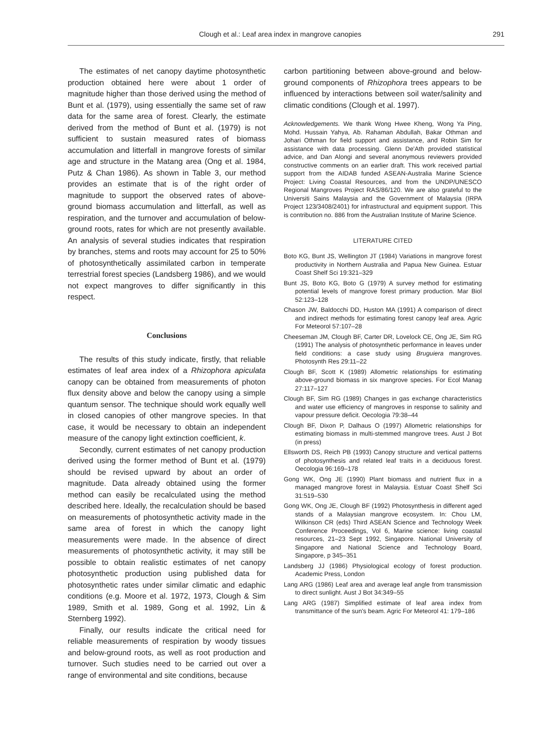Clough et al.: Leaf area index in mangrove canopies 291
The estimates of net canopy daytime photosynthetic production obtained here were about 1 order of magnitude higher than those derived using the method of Bunt et al. (1979), using essentially the same set of raw data for the same area of forest. Clearly, the estimate derived from the method of Bunt et al. (1979) is not sufficient to sustain measured rates of biomass accumulation and litterfall in mangrove forests of similar age and structure in the Matang area (Ong et al. 1984, Putz & Chan 1986). As shown in Table 3, our method provides an estimate that is of the right order of magnitude to support the observed rates of above-ground biomass accumulation and litterfall, as well as respiration, and the turnover and accumulation of below-ground roots, rates for which are not presently available. An analysis of several studies indicates that respiration by branches, stems and roots may account for 25 to 50% of photosynthetically assimilated carbon in temperate terrestrial forest species (Landsberg 1986), and we would not expect mangroves to differ significantly in this respect.
Conclusions
The results of this study indicate, firstly, that reliable estimates of leaf area index of a Rhizophora apiculata canopy can be obtained from measurements of photon flux density above and below the canopy using a simple quantum sensor. The technique should work equally well in closed canopies of other mangrove species. In that case, it would be necessary to obtain an independent measure of the canopy light extinction coefficient, k.
Secondly, current estimates of net canopy production derived using the former method of Bunt et al. (1979) should be revised upward by about an order of magnitude. Data already obtained using the former method can easily be recalculated using the method described here. Ideally, the recalculation should be based on measurements of photosynthetic activity made in the same area of forest in which the canopy light measurements were made. In the absence of direct measurements of photosynthetic activity, it may still be possible to obtain realistic estimates of net canopy photosynthetic production using published data for photosynthetic rates under similar climatic and edaphic conditions (e.g. Moore et al. 1972, 1973, Clough & Sim 1989, Smith et al. 1989, Gong et al. 1992, Lin & Sternberg 1992).
Finally, our results indicate the critical need for reliable measurements of respiration by woody tissues and below-ground roots, as well as root production and turnover. Such studies need to be carried out over a range of environmental and site conditions, because
carbon partitioning between above-ground and below-ground components of Rhizophora trees appears to be influenced by interactions between soil water/salinity and climatic conditions (Clough et al. 1997).
Acknowledgements. We thank Wong Hwee Kheng, Wong Ya Ping, Mohd. Hussain Yahya, Ab. Rahaman Abdullah, Bakar Othman and Johari Othman for field support and assistance, and Robin Sim for assistance with data processing. Glenn De'Ath provided statistical advice, and Dan Alongi and several anonymous reviewers provided constructive comments on an earlier draft. This work received partial support from the AIDAB funded ASEAN-Australia Marine Science Project: Living Coastal Resources, and from the UNDP/UNESCO Regional Mangroves Project RAS/86/120. We are also grateful to the Universiti Sains Malaysia and the Government of Malaysia (IRPA Project 123/3408/2401) for infrastructural and equipment support. This is contribution no. 886 from the Australian Institute of Marine Science.
LITERATURE CITED
Boto KG, Bunt JS, Wellington JT (1984) Variations in mangrove forest productivity in Northern Australia and Papua New Guinea. Estuar Coast Shelf Sci 19:321–329
Bunt JS, Boto KG, Boto G (1979) A survey method for estimating potential levels of mangrove forest primary production. Mar Biol 52:123–128
Chason JW, Baldocchi DD, Huston MA (1991) A comparison of direct and indirect methods for estimating forest canopy leaf area. Agric For Meteorol 57:107–28
Cheeseman JM, Clough BF, Carter DR, Lovelock CE, Ong JE, Sim RG (1991) The analysis of photosynthetic performance in leaves under field conditions: a case study using Bruguiera mangroves. Photosynth Res 29:11–22
Clough BF, Scott K (1989) Allometric relationships for estimating above-ground biomass in six mangrove species. For Ecol Manag 27:117–127
Clough BF, Sim RG (1989) Changes in gas exchange characteristics and water use efficiency of mangroves in response to salinity and vapour pressure deficit. Oecologia 79:38–44
Clough BF, Dixon P, Dalhaus O (1997) Allometric relationships for estimating biomass in multi-stemmed mangrove trees. Aust J Bot (in press)
Ellsworth DS, Reich PB (1993) Canopy structure and vertical patterns of photosynthesis and related leaf traits in a deciduous forest. Oecologia 96:169–178
Gong WK, Ong JE (1990) Plant biomass and nutrient flux in a managed mangrove forest in Malaysia. Estuar Coast Shelf Sci 31:519–530
Gong WK, Ong JE, Clough BF (1992) Photosynthesis in different aged stands of a Malaysian mangrove ecosystem. In: Chou LM, Wilkinson CR (eds) Third ASEAN Science and Technology Week Conference Proceedings, Vol 6, Marine science: living coastal resources, 21–23 Sept 1992, Singapore. National University of Singapore and National Science and Technology Board, Singapore, p 345–351
Landsberg JJ (1986) Physiological ecology of forest production. Academic Press, London
Lang ARG (1986) Leaf area and average leaf angle from transmission to direct sunlight. Aust J Bot 34:349–55
Lang ARG (1987) Simplified estimate of leaf area index from transmittance of the sun's beam. Agric For Meteorol 41: 179–186